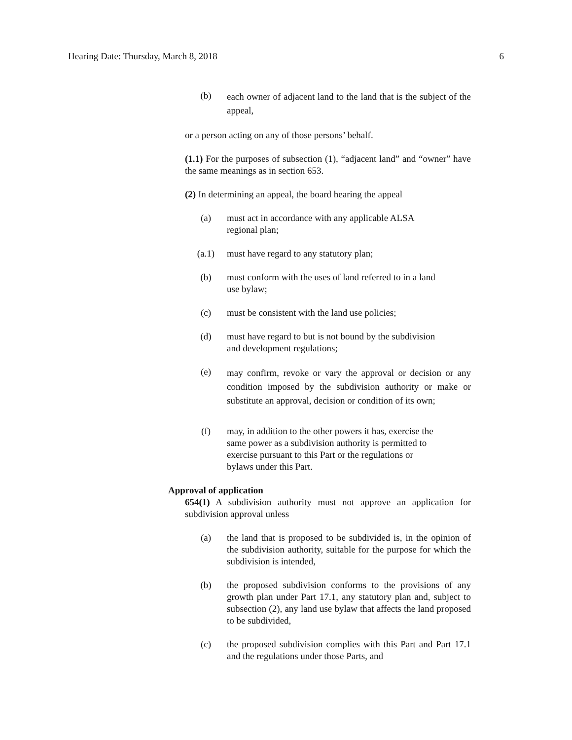Hearing Date: Thursday, March 8, 2018 6
(b)
each owner of adjacent land to the land that is the subject of the appeal,
or a person acting on any of those persons’ behalf.
(1.1) For the purposes of subsection (1), “adjacent land” and “owner” have the same meanings as in section 653.
(2) In determining an appeal, the board hearing the appeal
(a) must act in accordance with any applicable ALSA
regional plan;
(a.1) must have regard to any statutory plan;
(b) must conform with the uses of land referred to in a land
use bylaw;
(c) must be consistent with the land use policies;
(d) must have regard to but is not bound by the subdivision
and development regulations;
(e)
may confirm, revoke or vary the approval or decision or any condition imposed by the subdivision authority or make or substitute an approval, decision or condition of its own;
(f) may, in addition to the other powers it has, exercise the
same power as a subdivision authority is permitted to
exercise pursuant to this Part or the regulations or
bylaws under this Part.
Approval of application
654(1) A subdivision authority must not approve an application for subdivision approval unless
(a) the land that is proposed to be subdivided is, in the opinion of the subdivision authority, suitable for the purpose for which the subdivision is intended,
(b) the proposed subdivision conforms to the provisions of any growth plan under Part 17.1, any statutory plan and, subject to subsection (2), any land use bylaw that affects the land proposed to be subdivided,
(c) the proposed subdivision complies with this Part and Part 17.1 and the regulations under those Parts, and